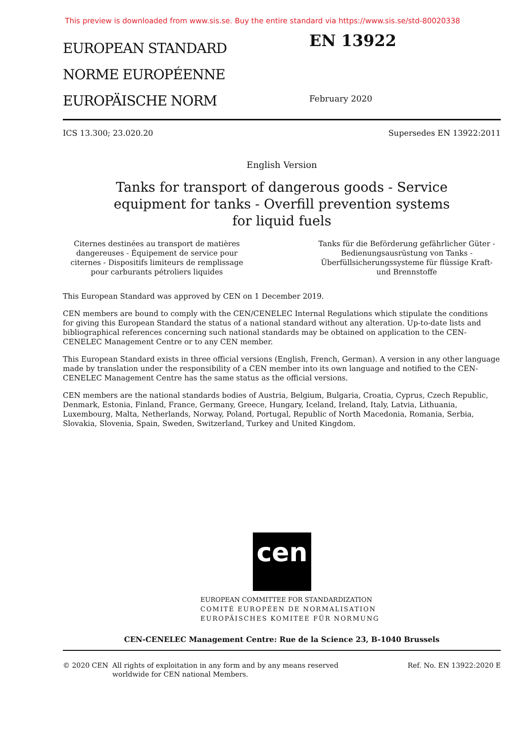This preview is downloaded from www.sis.se. Buy the entire standard via https://www.sis.se/std-80020338
EUROPEAN STANDARD
NORME EUROPÉENNE
EUROPÄISCHE NORM
EN 13922
February 2020
ICS 13.300; 23.020.20 Supersedes EN 13922:2011
English Version
Tanks for transport of dangerous goods - Service equipment for tanks - Overfill prevention systems for liquid fuels
Citernes destinées au transport de matières dangereuses - Équipement de service pour citernes - Dispositifs limiteurs de remplissage pour carburants pétroliers liquides
Tanks für die Beförderung gefährlicher Güter - Bedienungsausrüstung von Tanks - Überfüllsicherungssysteme für flüssige Kraft- und Brennstoffe
This European Standard was approved by CEN on 1 December 2019.
CEN members are bound to comply with the CEN/CENELEC Internal Regulations which stipulate the conditions for giving this European Standard the status of a national standard without any alteration. Up-to-date lists and bibliographical references concerning such national standards may be obtained on application to the CEN-CENELEC Management Centre or to any CEN member.
This European Standard exists in three official versions (English, French, German). A version in any other language made by translation under the responsibility of a CEN member into its own language and notified to the CEN-CENELEC Management Centre has the same status as the official versions.
CEN members are the national standards bodies of Austria, Belgium, Bulgaria, Croatia, Cyprus, Czech Republic, Denmark, Estonia, Finland, France, Germany, Greece, Hungary, Iceland, Ireland, Italy, Latvia, Lithuania, Luxembourg, Malta, Netherlands, Norway, Poland, Portugal, Republic of North Macedonia, Romania, Serbia, Slovakia, Slovenia, Spain, Sweden, Switzerland, Turkey and United Kingdom.
cen
EUROPEAN COMMITTEE FOR STANDARDIZATION
COMITÉ EUROPÉEN DE NORMALISATION
EUROPÄISCHES KOMITEE FÜR NORMUNG
CEN-CENELEC Management Centre: Rue de la Science 23, B-1040 Brussels
© 2020 CEN All rights of exploitation in any form and by any means reserved worldwide for CEN national Members.
Ref. No. EN 13922:2020 E